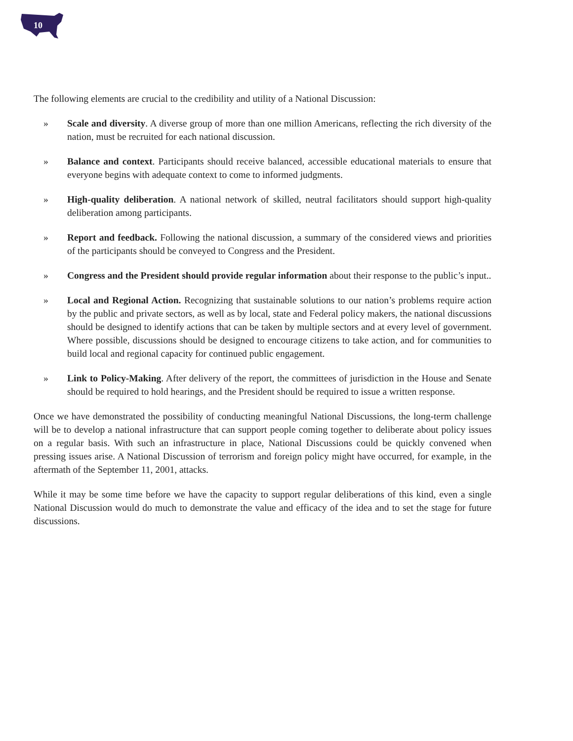10
The following elements are crucial to the credibility and utility of a National Discussion:
» Scale and diversity. A diverse group of more than one million Americans, reflecting the rich diversity of the nation, must be recruited for each national discussion.
» Balance and context. Participants should receive balanced, accessible educational materials to ensure that everyone begins with adequate context to come to informed judgments.
» High-quality deliberation. A national network of skilled, neutral facilitators should support high-quality deliberation among participants.
» Report and feedback. Following the national discussion, a summary of the considered views and priorities of the participants should be conveyed to Congress and the President.
» Congress and the President should provide regular information about their response to the public’s input..
» Local and Regional Action. Recognizing that sustainable solutions to our nation’s problems require action by the public and private sectors, as well as by local, state and Federal policy makers, the national discussions should be designed to identify actions that can be taken by multiple sectors and at every level of government. Where possible, discussions should be designed to encourage citizens to take action, and for communities to build local and regional capacity for continued public engagement.
» Link to Policy-Making. After delivery of the report, the committees of jurisdiction in the House and Senate should be required to hold hearings, and the President should be required to issue a written response.
Once we have demonstrated the possibility of conducting meaningful National Discussions, the long-term challenge will be to develop a national infrastructure that can support people coming together to deliberate about policy issues on a regular basis. With such an infrastructure in place, National Discussions could be quickly convened when pressing issues arise. A National Discussion of terrorism and foreign policy might have occurred, for example, in the aftermath of the September 11, 2001, attacks.
While it may be some time before we have the capacity to support regular deliberations of this kind, even a single National Discussion would do much to demonstrate the value and efficacy of the idea and to set the stage for future discussions.